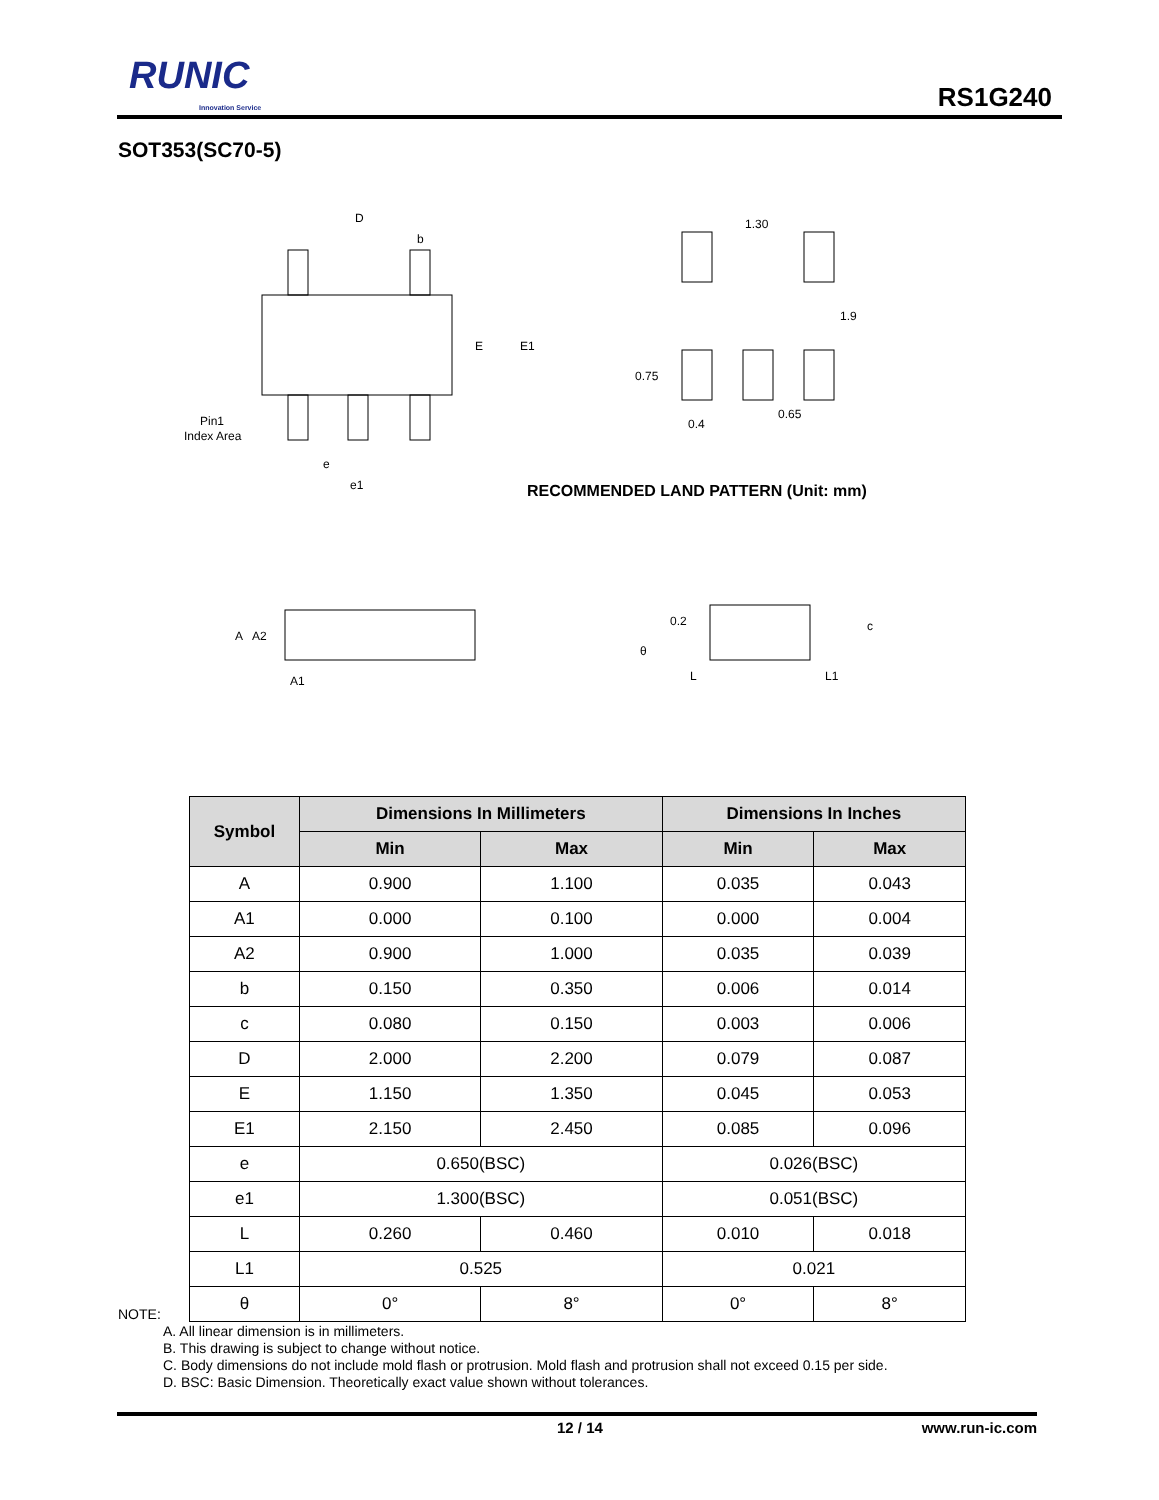RUNIC
Innovation Service
RS1G240
SOT353(SC70-5)
D
b
E
E1
Pin1
Index Area
e
e1
1.30
1.9
0.75
0.4
0.65
RECOMMENDED LAND PATTERN (Unit: mm)
A
A2
A1
0.2
θ
L
L1
c
| Symbol | Dimensions In Millimeters | | Dimensions In Inches | |
| --- | --- | --- | --- | --- |
| | Min | Max | Min | Max |
| A | 0.900 | 1.100 | 0.035 | 0.043 |
| A1 | 0.000 | 0.100 | 0.000 | 0.004 |
| A2 | 0.900 | 1.000 | 0.035 | 0.039 |
| b | 0.150 | 0.350 | 0.006 | 0.014 |
| c | 0.080 | 0.150 | 0.003 | 0.006 |
| D | 2.000 | 2.200 | 0.079 | 0.087 |
| E | 1.150 | 1.350 | 0.045 | 0.053 |
| E1 | 2.150 | 2.450 | 0.085 | 0.096 |
| e | 0.650(BSC) | | 0.026(BSC) | |
| e1 | 1.300(BSC) | | 0.051(BSC) | |
| L | 0.260 | 0.460 | 0.010 | 0.018 |
| L1 | 0.525 | | 0.021 | |
| θ | 0° | 8° | 0° | 8° |
NOTE:
A. All linear dimension is in millimeters.
B. This drawing is subject to change without notice.
C. Body dimensions do not include mold flash or protrusion. Mold flash and protrusion shall not exceed 0.15 per side.
D. BSC: Basic Dimension. Theoretically exact value shown without tolerances.
12 / 14 www.run-ic.com